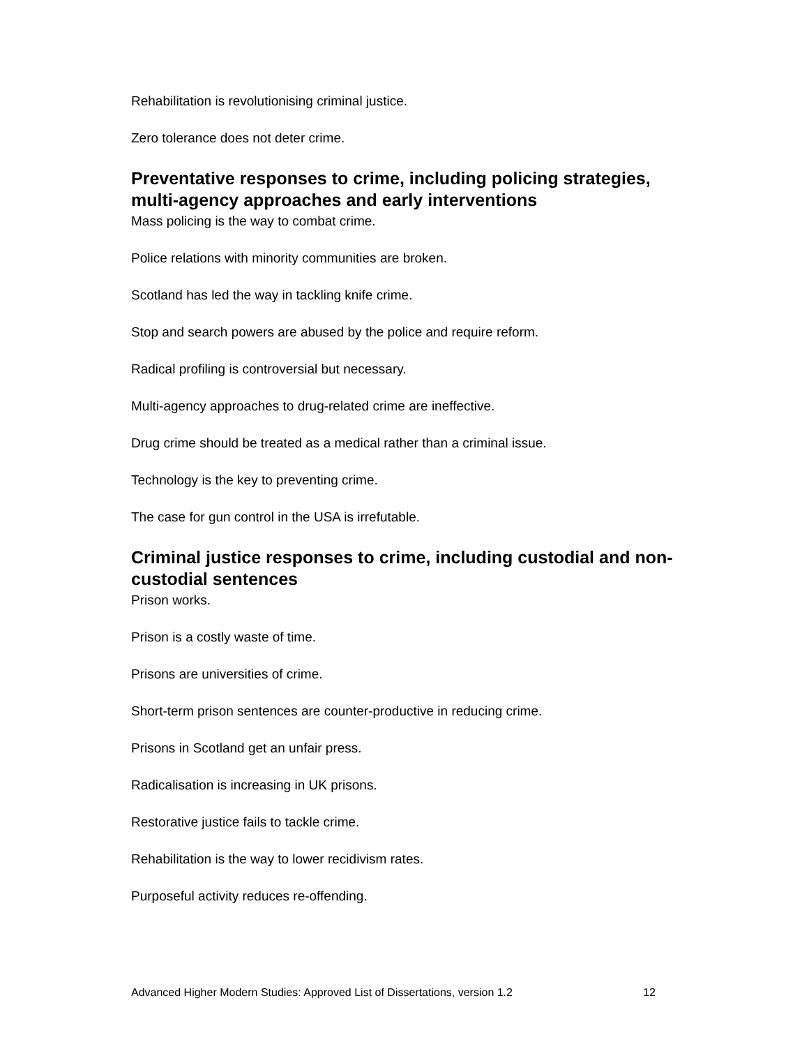Rehabilitation is revolutionising criminal justice.
Zero tolerance does not deter crime.
Preventative responses to crime, including policing strategies, multi-agency approaches and early interventions
Mass policing is the way to combat crime.
Police relations with minority communities are broken.
Scotland has led the way in tackling knife crime.
Stop and search powers are abused by the police and require reform.
Radical profiling is controversial but necessary.
Multi-agency approaches to drug-related crime are ineffective.
Drug crime should be treated as a medical rather than a criminal issue.
Technology is the key to preventing crime.
The case for gun control in the USA is irrefutable.
Criminal justice responses to crime, including custodial and non-custodial sentences
Prison works.
Prison is a costly waste of time.
Prisons are universities of crime.
Short-term prison sentences are counter-productive in reducing crime.
Prisons in Scotland get an unfair press.
Radicalisation is increasing in UK prisons.
Restorative justice fails to tackle crime.
Rehabilitation is the way to lower recidivism rates.
Purposeful activity reduces re-offending.
Advanced Higher Modern Studies: Approved List of Dissertations, version 1.2 12